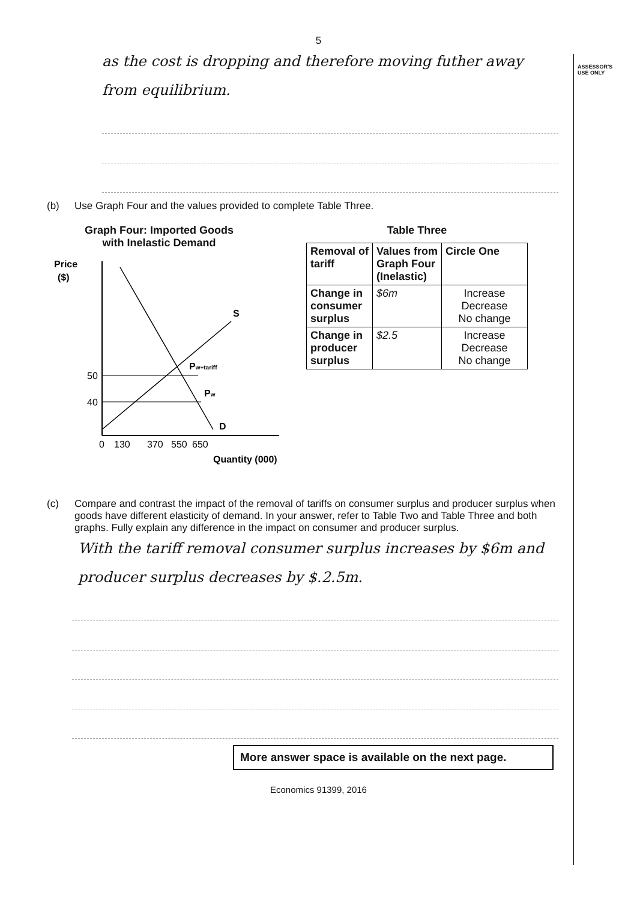5
ASSESSOR'S
USE ONLY
as the cost is dropping and therefore moving futher away from equilibrium.
(b) Use Graph Four and the values provided to complete Table Three.
Graph Four: Imported Goods with Inelastic Demand
Price
($)
S
D
50
40
Pw+tariff
Pw
0
130
370
550
650
Quantity (000)
Table Three
| Removal of tariff | Values from Graph Four (Inelastic) | Circle One |
| --- | --- | --- |
| Change in consumer surplus | $6m | Increase Decrease No change |
| Change in producer surplus | $2.5 | Increase Decrease No change |
(c) Compare and contrast the impact of the removal of tariffs on consumer surplus and producer surplus when goods have different elasticity of demand. In your answer, refer to Table Two and Table Three and both graphs. Fully explain any difference in the impact on consumer and producer surplus.
With the tariff removal consumer surplus increases by $6m and producer surplus decreases by $.2.5m.
More answer space is available on the next page.
Economics 91399, 2016